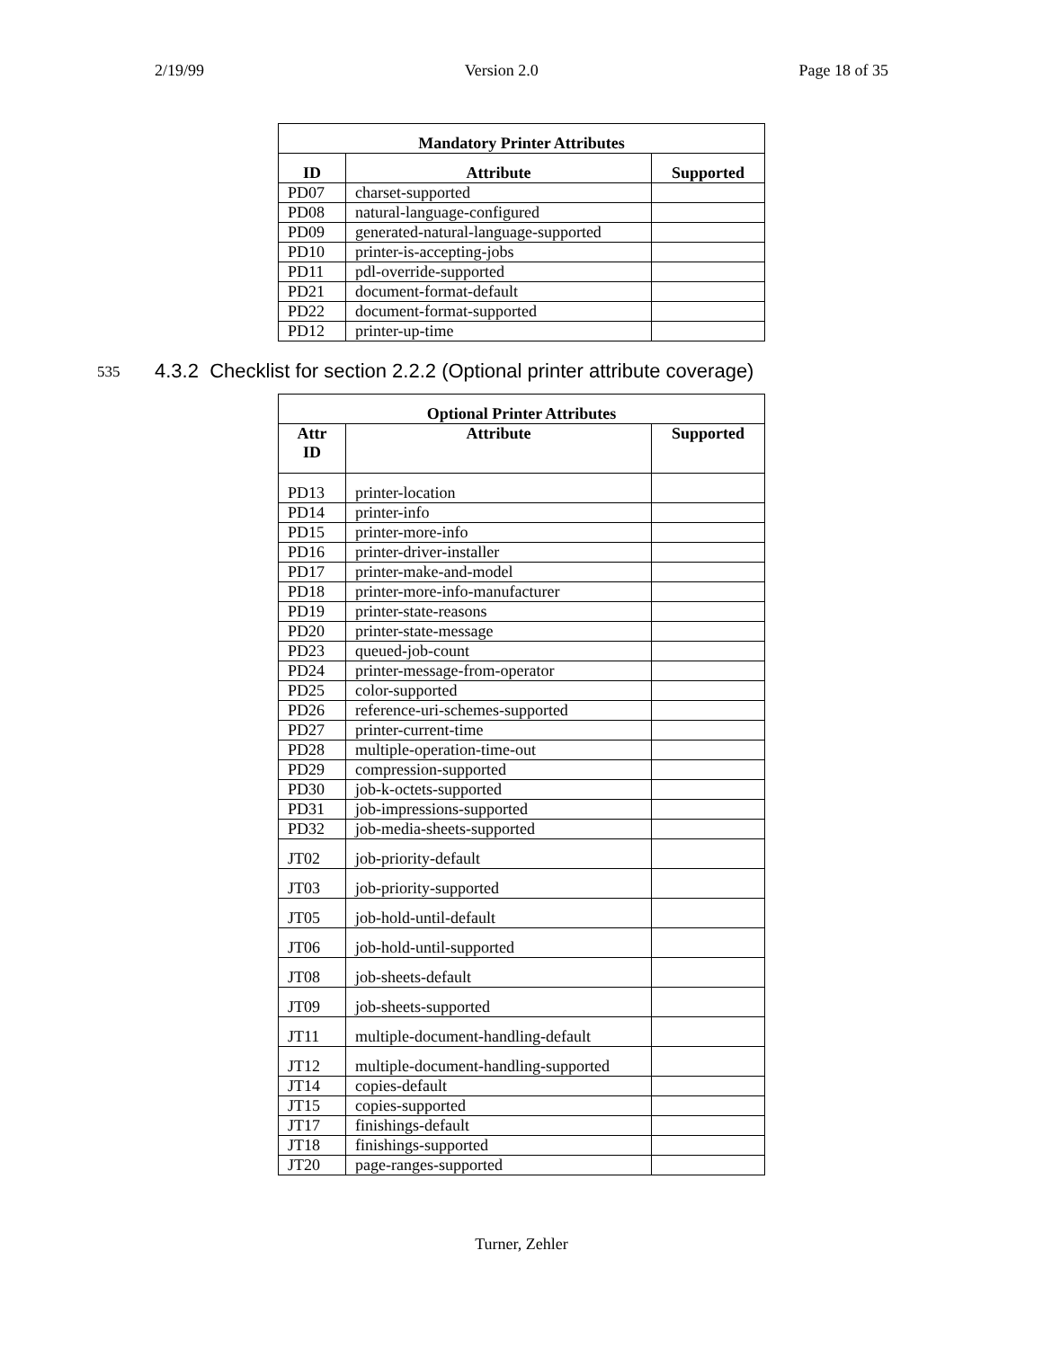2/19/99 Version 2.0 Page 18 of 35
| Mandatory Printer Attributes | | |
| --- | --- | --- |
| ID | Attribute | Supported |
| PD07 | charset-supported | |
| PD08 | natural-language-configured | |
| PD09 | generated-natural-language-supported | |
| PD10 | printer-is-accepting-jobs | |
| PD11 | pdl-override-supported | |
| PD21 | document-format-default | |
| PD22 | document-format-supported | |
| PD12 | printer-up-time | |
535 4.3.2 Checklist for section 2.2.2 (Optional printer attribute coverage)
| Optional Printer Attributes | | |
| --- | --- | --- |
| Attr ID | Attribute | Supported |
| PD13 | printer-location | |
| PD14 | printer-info | |
| PD15 | printer-more-info | |
| PD16 | printer-driver-installer | |
| PD17 | printer-make-and-model | |
| PD18 | printer-more-info-manufacturer | |
| PD19 | printer-state-reasons | |
| PD20 | printer-state-message | |
| PD23 | queued-job-count | |
| PD24 | printer-message-from-operator | |
| PD25 | color-supported | |
| PD26 | reference-uri-schemes-supported | |
| PD27 | printer-current-time | |
| PD28 | multiple-operation-time-out | |
| PD29 | compression-supported | |
| PD30 | job-k-octets-supported | |
| PD31 | job-impressions-supported | |
| PD32 | job-media-sheets-supported | |
| JT02 | job-priority-default | |
| JT03 | job-priority-supported | |
| JT05 | job-hold-until-default | |
| JT06 | job-hold-until-supported | |
| JT08 | job-sheets-default | |
| JT09 | job-sheets-supported | |
| JT11 | multiple-document-handling-default | |
| JT12 | multiple-document-handling-supported | |
| JT14 | copies-default | |
| JT15 | copies-supported | |
| JT17 | finishings-default | |
| JT18 | finishings-supported | |
| JT20 | page-ranges-supported | |
Turner, Zehler